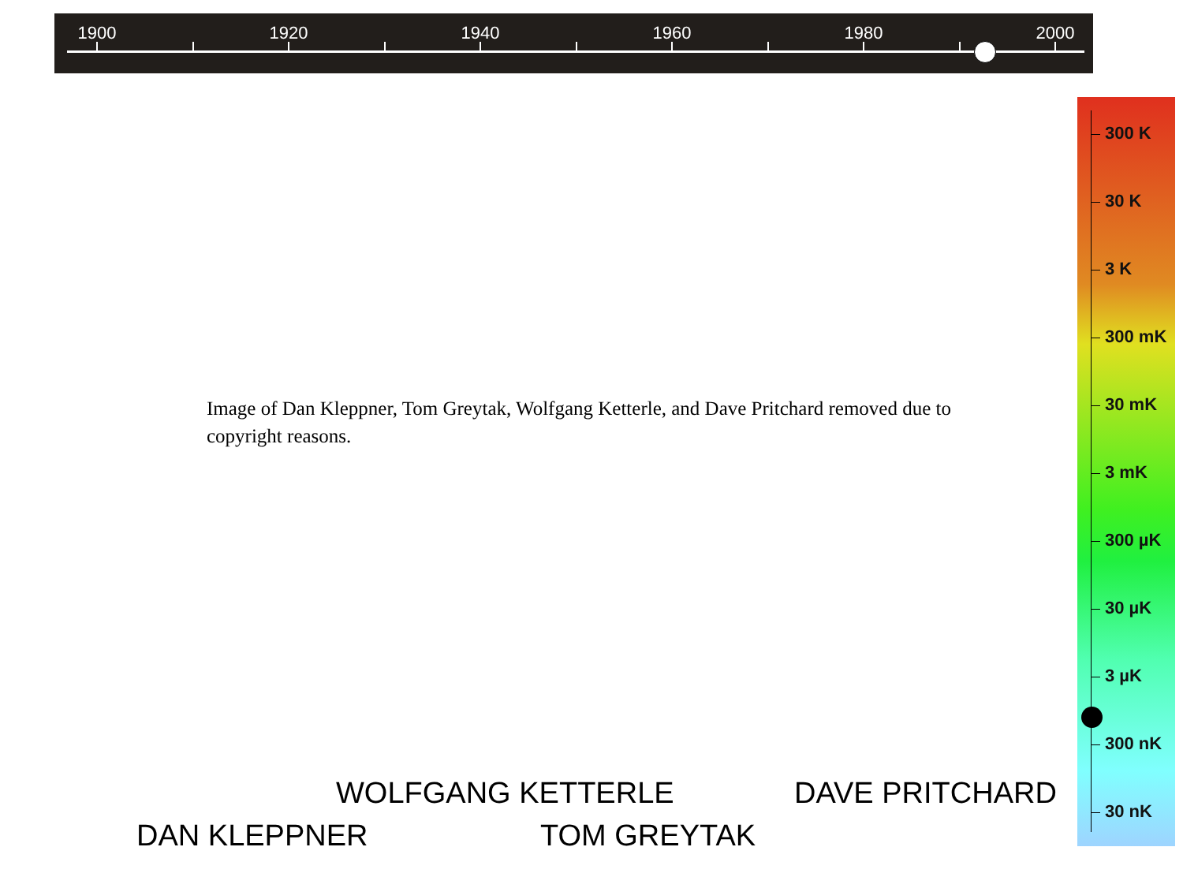1900 1920 1940 1960 1980 2000
Image of Dan Kleppner, Tom Greytak, Wolfgang Ketterle, and Dave Pritchard removed due to copyright reasons.
WOLFGANG KETTERLE DAVE PRITCHARD
DAN KLEPPNER TOM GREYTAK
300 K
30 K
3 K
300 mK
30 mK
3 mK
300 µK
30 µK
3 µK
300 nK
30 nK